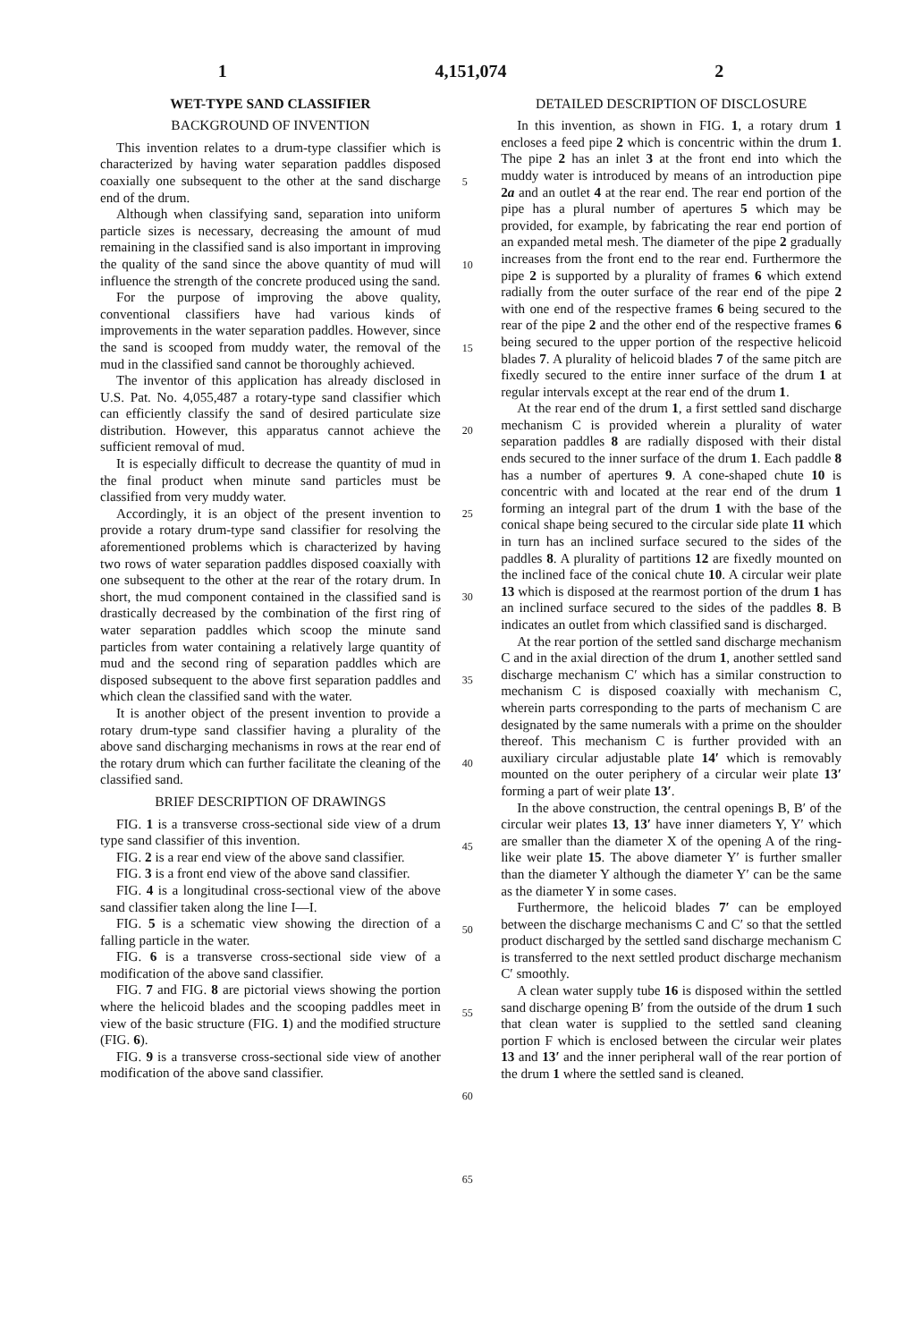1 4,151,074 2
WET-TYPE SAND CLASSIFIER
BACKGROUND OF INVENTION
This invention relates to a drum-type classifier which is characterized by having water separation paddles disposed coaxially one subsequent to the other at the sand discharge end of the drum.
Although when classifying sand, separation into uniform particle sizes is necessary, decreasing the amount of mud remaining in the classified sand is also important in improving the quality of the sand since the above quantity of mud will influence the strength of the concrete produced using the sand.
For the purpose of improving the above quality, conventional classifiers have had various kinds of improvements in the water separation paddles. However, since the sand is scooped from muddy water, the removal of the mud in the classified sand cannot be thoroughly achieved.
The inventor of this application has already disclosed in U.S. Pat. No. 4,055,487 a rotary-type sand classifier which can efficiently classify the sand of desired particulate size distribution. However, this apparatus cannot achieve the sufficient removal of mud.
It is especially difficult to decrease the quantity of mud in the final product when minute sand particles must be classified from very muddy water.
Accordingly, it is an object of the present invention to provide a rotary drum-type sand classifier for resolving the aforementioned problems which is characterized by having two rows of water separation paddles disposed coaxially with one subsequent to the other at the rear of the rotary drum. In short, the mud component contained in the classified sand is drastically decreased by the combination of the first ring of water separation paddles which scoop the minute sand particles from water containing a relatively large quantity of mud and the second ring of separation paddles which are disposed subsequent to the above first separation paddles and which clean the classified sand with the water.
It is another object of the present invention to provide a rotary drum-type sand classifier having a plurality of the above sand discharging mechanisms in rows at the rear end of the rotary drum which can further facilitate the cleaning of the classified sand.
BRIEF DESCRIPTION OF DRAWINGS
FIG. 1 is a transverse cross-sectional side view of a drum type sand classifier of this invention.
FIG. 2 is a rear end view of the above sand classifier.
FIG. 3 is a front end view of the above sand classifier.
FIG. 4 is a longitudinal cross-sectional view of the above sand classifier taken along the line I—I.
FIG. 5 is a schematic view showing the direction of a falling particle in the water.
FIG. 6 is a transverse cross-sectional side view of a modification of the above sand classifier.
FIG. 7 and FIG. 8 are pictorial views showing the portion where the helicoid blades and the scooping paddles meet in view of the basic structure (FIG. 1) and the modified structure (FIG. 6).
FIG. 9 is a transverse cross-sectional side view of another modification of the above sand classifier.
5
10
15
20
25
30
35
40
45
50
55
60
65
DETAILED DESCRIPTION OF DISCLOSURE
In this invention, as shown in FIG. 1, a rotary drum 1 encloses a feed pipe 2 which is concentric within the drum 1. The pipe 2 has an inlet 3 at the front end into which the muddy water is introduced by means of an introduction pipe 2a and an outlet 4 at the rear end. The rear end portion of the pipe has a plural number of apertures 5 which may be provided, for example, by fabricating the rear end portion of an expanded metal mesh. The diameter of the pipe 2 gradually increases from the front end to the rear end. Furthermore the pipe 2 is supported by a plurality of frames 6 which extend radially from the outer surface of the rear end of the pipe 2 with one end of the respective frames 6 being secured to the rear of the pipe 2 and the other end of the respective frames 6 being secured to the upper portion of the respective helicoid blades 7. A plurality of helicoid blades 7 of the same pitch are fixedly secured to the entire inner surface of the drum 1 at regular intervals except at the rear end of the drum 1.
At the rear end of the drum 1, a first settled sand discharge mechanism C is provided wherein a plurality of water separation paddles 8 are radially disposed with their distal ends secured to the inner surface of the drum 1. Each paddle 8 has a number of apertures 9. A cone-shaped chute 10 is concentric with and located at the rear end of the drum 1 forming an integral part of the drum 1 with the base of the conical shape being secured to the circular side plate 11 which in turn has an inclined surface secured to the sides of the paddles 8. A plurality of partitions 12 are fixedly mounted on the inclined face of the conical chute 10. A circular weir plate 13 which is disposed at the rearmost portion of the drum 1 has an inclined surface secured to the sides of the paddles 8. B indicates an outlet from which classified sand is discharged.
At the rear portion of the settled sand discharge mechanism C and in the axial direction of the drum 1, another settled sand discharge mechanism C′ which has a similar construction to mechanism C is disposed coaxially with mechanism C, wherein parts corresponding to the parts of mechanism C are designated by the same numerals with a prime on the shoulder thereof. This mechanism C is further provided with an auxiliary circular adjustable plate 14′ which is removably mounted on the outer periphery of a circular weir plate 13′ forming a part of weir plate 13′.
In the above construction, the central openings B, B′ of the circular weir plates 13, 13′ have inner diameters Y, Y′ which are smaller than the diameter X of the opening A of the ring-like weir plate 15. The above diameter Y′ is further smaller than the diameter Y although the diameter Y′ can be the same as the diameter Y in some cases.
Furthermore, the helicoid blades 7′ can be employed between the discharge mechanisms C and C′ so that the settled product discharged by the settled sand discharge mechanism C is transferred to the next settled product discharge mechanism C′ smoothly.
A clean water supply tube 16 is disposed within the settled sand discharge opening B′ from the outside of the drum 1 such that clean water is supplied to the settled sand cleaning portion F which is enclosed between the circular weir plates 13 and 13′ and the inner peripheral wall of the rear portion of the drum 1 where the settled sand is cleaned.